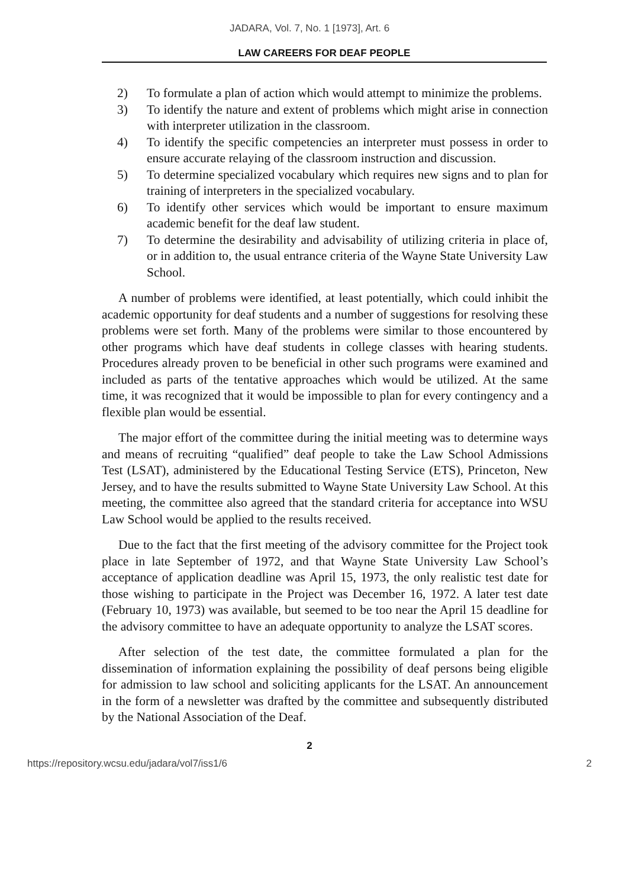JADARA, Vol. 7, No. 1 [1973], Art. 6
LAW CAREERS FOR DEAF PEOPLE
2) To formulate a plan of action which would attempt to minimize the problems.
3) To identify the nature and extent of problems which might arise in connection with interpreter utilization in the classroom.
4) To identify the specific competencies an interpreter must possess in order to ensure accurate relaying of the classroom instruction and discussion.
5) To determine specialized vocabulary which requires new signs and to plan for training of interpreters in the specialized vocabulary.
6) To identify other services which would be important to ensure maximum academic benefit for the deaf law student.
7) To determine the desirability and advisability of utilizing criteria in place of, or in addition to, the usual entrance criteria of the Wayne State University Law School.
A number of problems were identified, at least potentially, which could inhibit the academic opportunity for deaf students and a number of suggestions for resolving these problems were set forth. Many of the problems were similar to those encountered by other programs which have deaf students in college classes with hearing students. Procedures already proven to be beneficial in other such programs were examined and included as parts of the tentative approaches which would be utilized. At the same time, it was recognized that it would be impossible to plan for every contingency and a flexible plan would be essential.
The major effort of the committee during the initial meeting was to determine ways and means of recruiting “qualified” deaf people to take the Law School Admissions Test (LSAT), administered by the Educational Testing Service (ETS), Princeton, New Jersey, and to have the results submitted to Wayne State University Law School. At this meeting, the committee also agreed that the standard criteria for acceptance into WSU Law School would be applied to the results received.
Due to the fact that the first meeting of the advisory committee for the Project took place in late September of 1972, and that Wayne State University Law School’s acceptance of application deadline was April 15, 1973, the only realistic test date for those wishing to participate in the Project was December 16, 1972. A later test date (February 10, 1973) was available, but seemed to be too near the April 15 deadline for the advisory committee to have an adequate opportunity to analyze the LSAT scores.
After selection of the test date, the committee formulated a plan for the dissemination of information explaining the possibility of deaf persons being eligible for admission to law school and soliciting applicants for the LSAT. An announcement in the form of a newsletter was drafted by the committee and subsequently distributed by the National Association of the Deaf.
2
https://repository.wcsu.edu/jadara/vol7/iss1/6 2